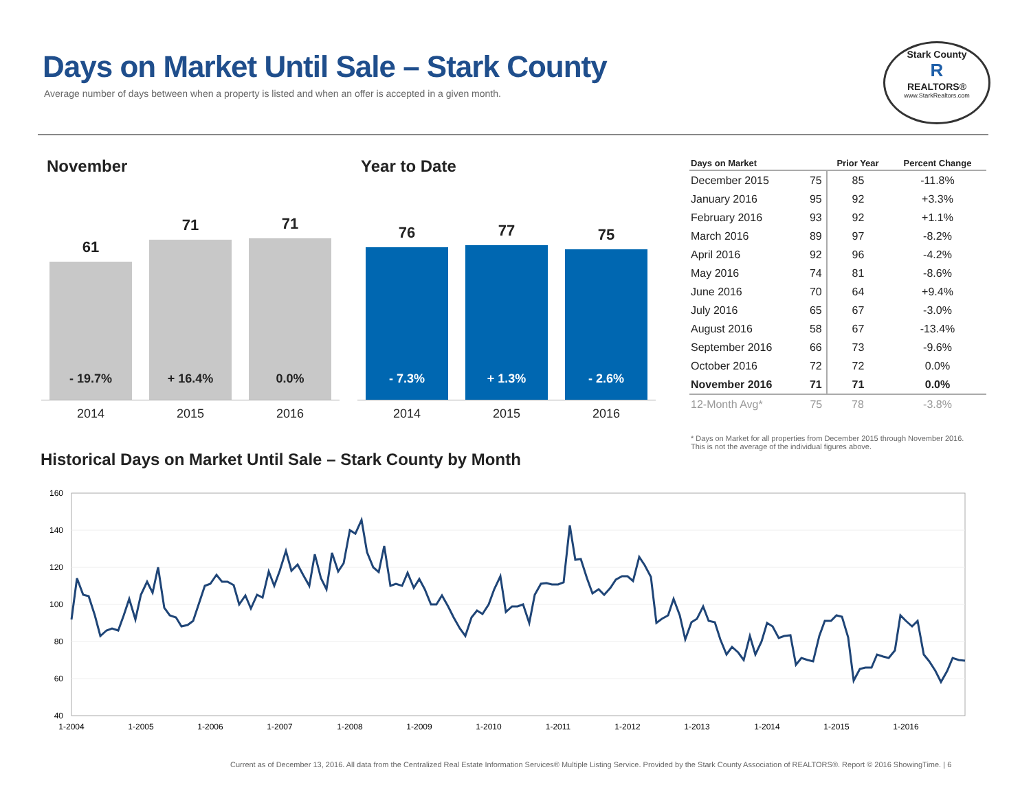Days on Market Until Sale – Stark County
Average number of days between when a property is listed and when an offer is accepted in a given month.
Stark County
R
REALTORS®
www.StarkRealtors.com
November
61
- 19.7%
71
+ 16.4%
71
0.0%
2014 2015 2016
Year to Date
76
- 7.3%
77
+ 1.3%
75
- 2.6%
2014 2015 2016
| Days on Market | | Prior Year | Percent Change |
| --- | --- | --- | --- |
| December 2015 | 75 | 85 | -11.8% |
| January 2016 | 95 | 92 | +3.3% |
| February 2016 | 93 | 92 | +1.1% |
| March 2016 | 89 | 97 | -8.2% |
| April 2016 | 92 | 96 | -4.2% |
| May 2016 | 74 | 81 | -8.6% |
| June 2016 | 70 | 64 | +9.4% |
| July 2016 | 65 | 67 | -3.0% |
| August 2016 | 58 | 67 | -13.4% |
| September 2016 | 66 | 73 | -9.6% |
| October 2016 | 72 | 72 | 0.0% |
| November 2016 | 71 | 71 | 0.0% |
| 12-Month Avg* | 75 | 78 | -3.8% |
* Days on Market for all properties from December 2015 through November 2016.
This is not the average of the individual figures above.
Historical Days on Market Until Sale – Stark County by Month
160
140
120
100
80
60
40
1-2004
1-2005
1-2006
1-2007
1-2008
1-2009
1-2010
1-2011
1-2012
1-2013
1-2014
1-2015
1-2016
Current as of December 13, 2016. All data from the Centralized Real Estate Information Services® Multiple Listing Service. Provided by the Stark County Association of REALTORS®. Report © 2016 ShowingTime. | 6